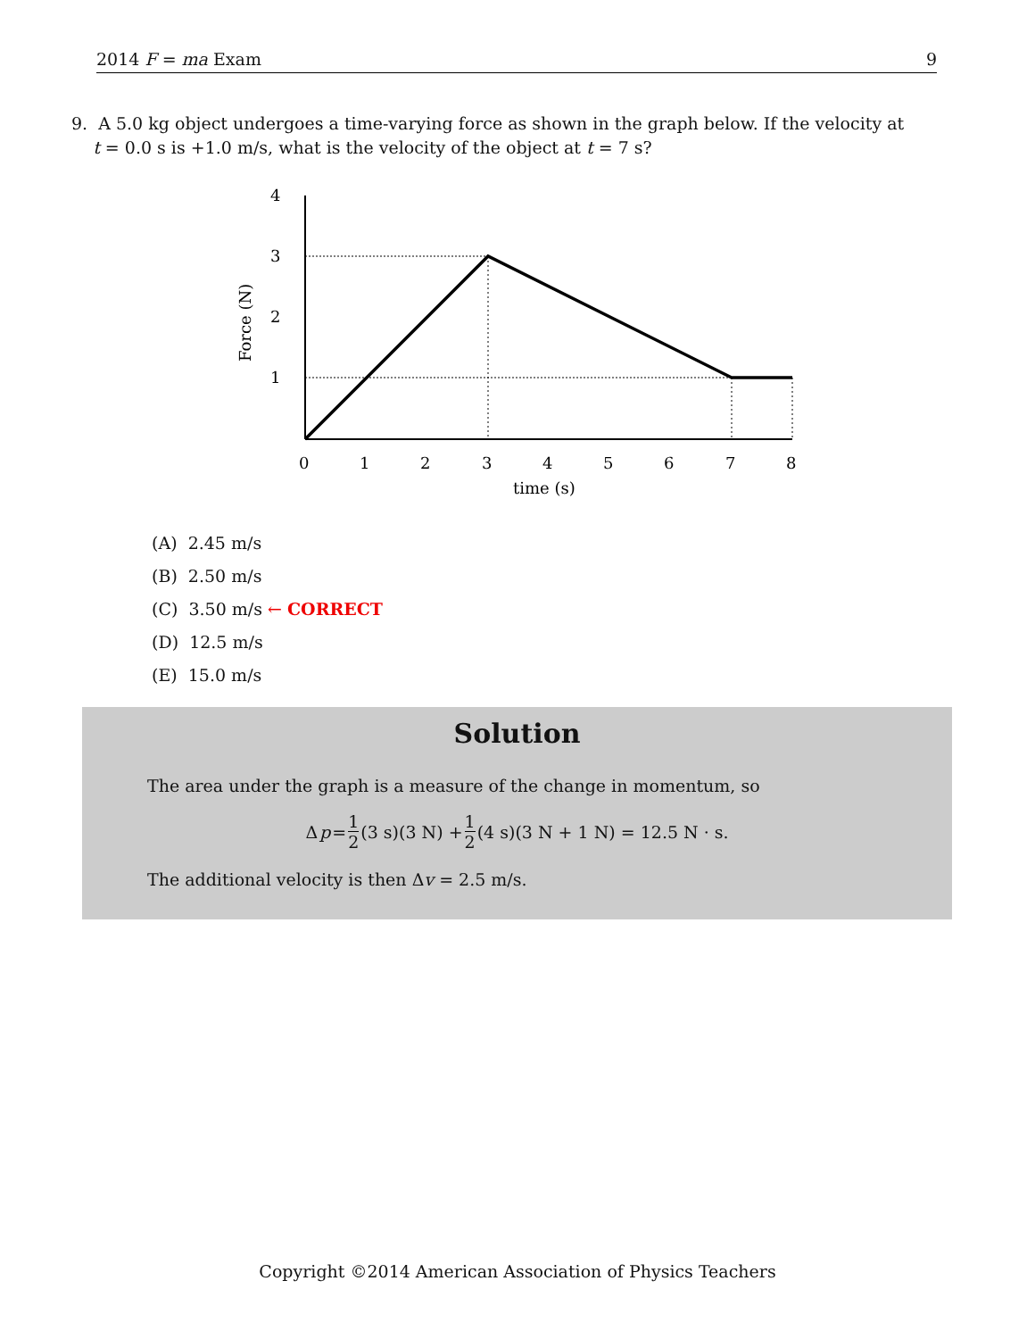2014 F = ma Exam 9
9. A 5.0 kg object undergoes a time-varying force as shown in the graph below. If the velocity at
t = 0.0 s is +1.0 m/s, what is the velocity of the object at t = 7 s?
4
3
2
1
0
1
2
3
4
5
6
7
8
time (s)
Force (N)
(A) 2.45 m/s
(B) 2.50 m/s
(C) 3.50 m/s ← CORRECT
(D) 12.5 m/s
(E) 15.0 m/s
Solution
The area under the graph is a measure of the change in momentum, so
Δ p = 1 2 (3 s)(3 N) + 1 2 (4 s)(3 N + 1 N) = 12.5 N · s.
The additional velocity is then Δv = 2.5 m/s.
Copyright ©2014 American Association of Physics Teachers